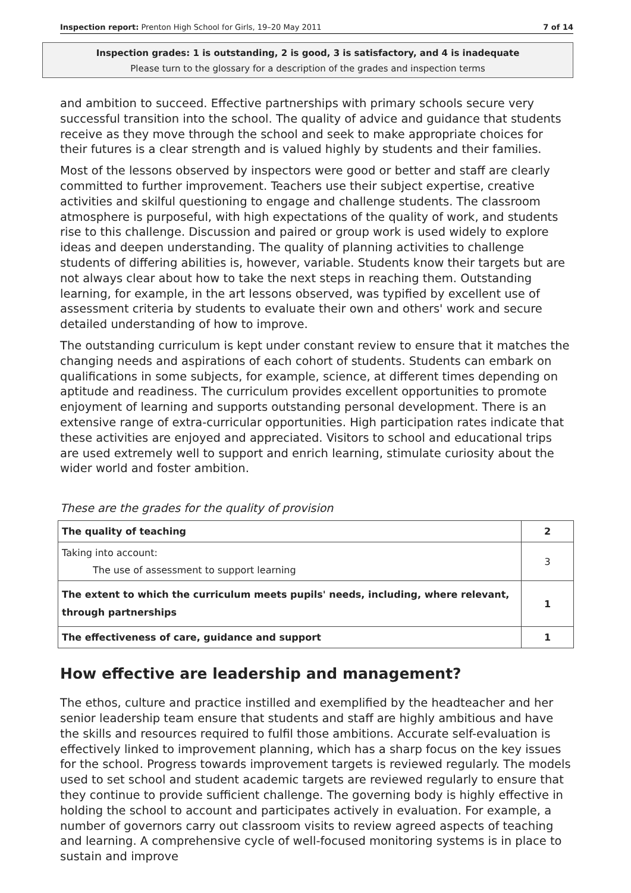Inspection report: Prenton High School for Girls, 19–20 May 2011 7 of 14
Inspection grades: 1 is outstanding, 2 is good, 3 is satisfactory, and 4 is inadequate
Please turn to the glossary for a description of the grades and inspection terms
and ambition to succeed. Effective partnerships with primary schools secure very successful transition into the school. The quality of advice and guidance that students receive as they move through the school and seek to make appropriate choices for their futures is a clear strength and is valued highly by students and their families.
Most of the lessons observed by inspectors were good or better and staff are clearly committed to further improvement. Teachers use their subject expertise, creative activities and skilful questioning to engage and challenge students. The classroom atmosphere is purposeful, with high expectations of the quality of work, and students rise to this challenge. Discussion and paired or group work is used widely to explore ideas and deepen understanding. The quality of planning activities to challenge students of differing abilities is, however, variable. Students know their targets but are not always clear about how to take the next steps in reaching them. Outstanding learning, for example, in the art lessons observed, was typified by excellent use of assessment criteria by students to evaluate their own and others' work and secure detailed understanding of how to improve.
The outstanding curriculum is kept under constant review to ensure that it matches the changing needs and aspirations of each cohort of students. Students can embark on qualifications in some subjects, for example, science, at different times depending on aptitude and readiness. The curriculum provides excellent opportunities to promote enjoyment of learning and supports outstanding personal development. There is an extensive range of extra-curricular opportunities. High participation rates indicate that these activities are enjoyed and appreciated. Visitors to school and educational trips are used extremely well to support and enrich learning, stimulate curiosity about the wider world and foster ambition.
These are the grades for the quality of provision
| The quality of teaching | 2 |
| Taking into account: The use of assessment to support learning | 3 |
| The extent to which the curriculum meets pupils' needs, including, where relevant, through partnerships | 1 |
| The effectiveness of care, guidance and support | 1 |
How effective are leadership and management?
The ethos, culture and practice instilled and exemplified by the headteacher and her senior leadership team ensure that students and staff are highly ambitious and have the skills and resources required to fulfil those ambitions. Accurate self-evaluation is effectively linked to improvement planning, which has a sharp focus on the key issues for the school. Progress towards improvement targets is reviewed regularly. The models used to set school and student academic targets are reviewed regularly to ensure that they continue to provide sufficient challenge. The governing body is highly effective in holding the school to account and participates actively in evaluation. For example, a number of governors carry out classroom visits to review agreed aspects of teaching and learning. A comprehensive cycle of well-focused monitoring systems is in place to sustain and improve